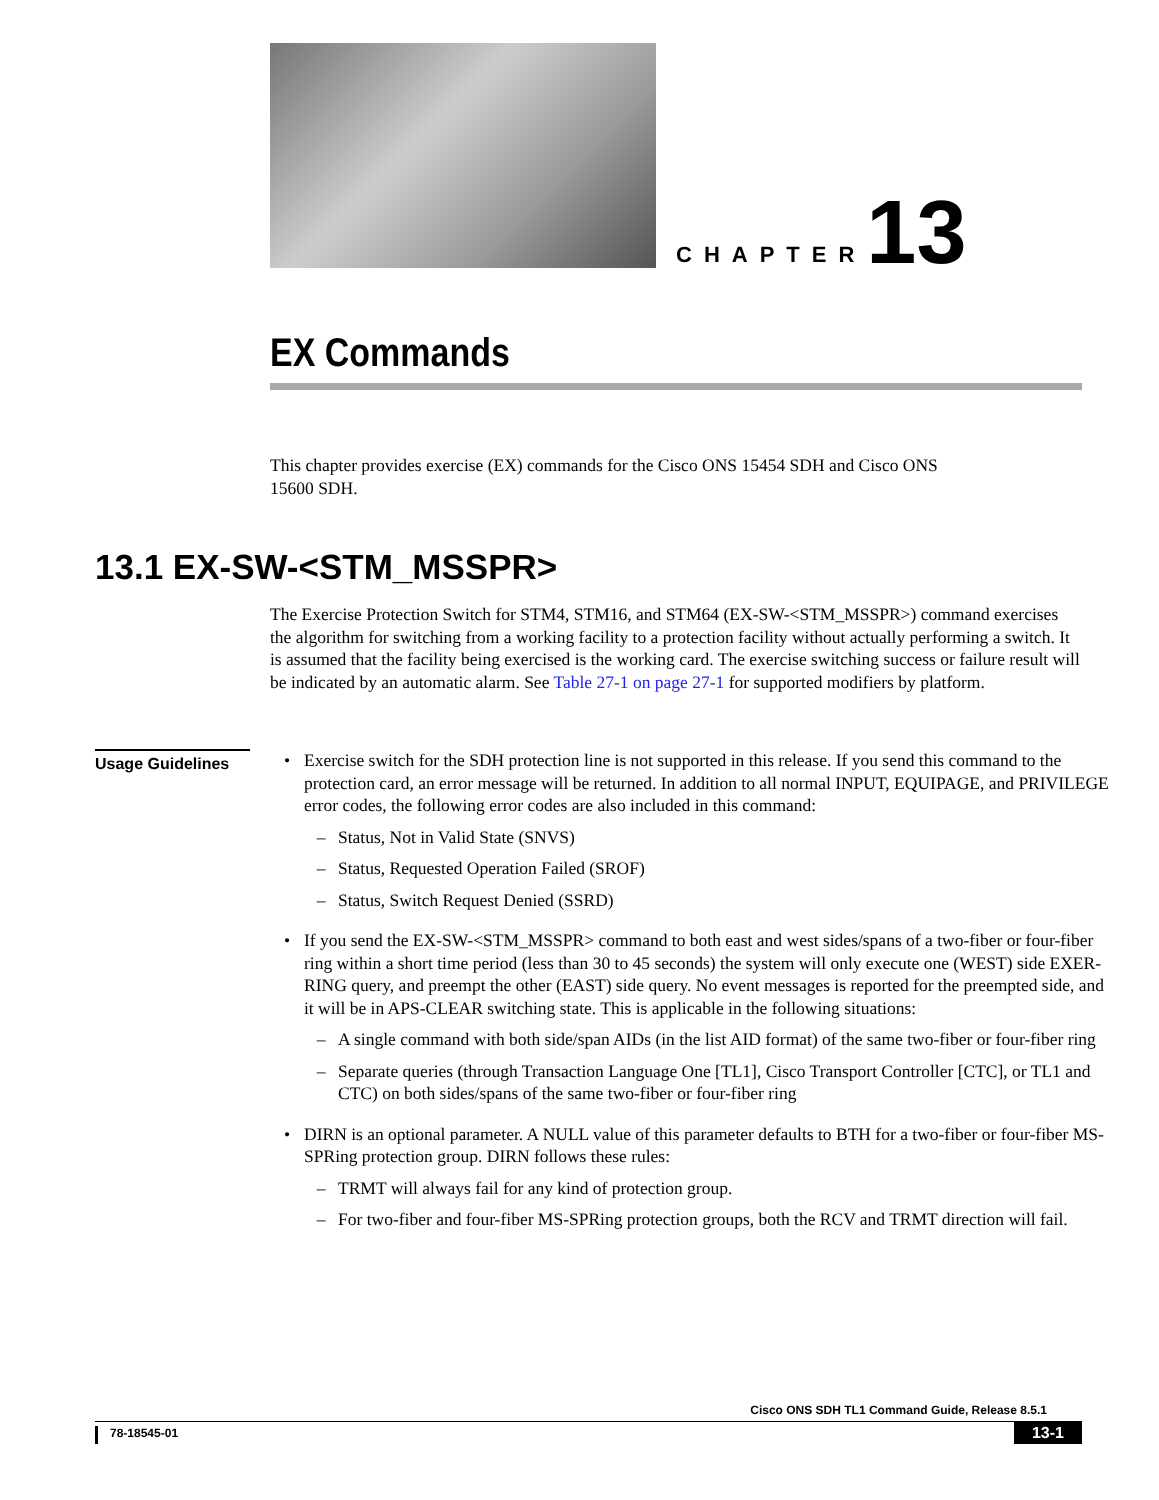CHAPTER 13
EX Commands
This chapter provides exercise (EX) commands for the Cisco ONS 15454 SDH and Cisco ONS 15600 SDH.
13.1 EX-SW-<STM_MSSPR>
The Exercise Protection Switch for STM4, STM16, and STM64 (EX-SW-<STM_MSSPR>) command exercises the algorithm for switching from a working facility to a protection facility without actually performing a switch. It is assumed that the facility being exercised is the working card. The exercise switching success or failure result will be indicated by an automatic alarm. See Table 27-1 on page 27-1 for supported modifiers by platform.
Usage Guidelines
• Exercise switch for the SDH protection line is not supported in this release. If you send this command to the protection card, an error message will be returned. In addition to all normal INPUT, EQUIPAGE, and PRIVILEGE error codes, the following error codes are also included in this command:
– Status, Not in Valid State (SNVS)
– Status, Requested Operation Failed (SROF)
– Status, Switch Request Denied (SSRD)
• If you send the EX-SW-<STM_MSSPR> command to both east and west sides/spans of a two-fiber or four-fiber ring within a short time period (less than 30 to 45 seconds) the system will only execute one (WEST) side EXER-RING query, and preempt the other (EAST) side query. No event messages is reported for the preempted side, and it will be in APS-CLEAR switching state. This is applicable in the following situations:
– A single command with both side/span AIDs (in the list AID format) of the same two-fiber or four-fiber ring
– Separate queries (through Transaction Language One [TL1], Cisco Transport Controller [CTC], or TL1 and CTC) on both sides/spans of the same two-fiber or four-fiber ring
• DIRN is an optional parameter. A NULL value of this parameter defaults to BTH for a two-fiber or four-fiber MS-SPRing protection group. DIRN follows these rules:
– TRMT will always fail for any kind of protection group.
– For two-fiber and four-fiber MS-SPRing protection groups, both the RCV and TRMT direction will fail.
Cisco ONS SDH TL1 Command Guide, Release 8.5.1
78-18545-01 13-1